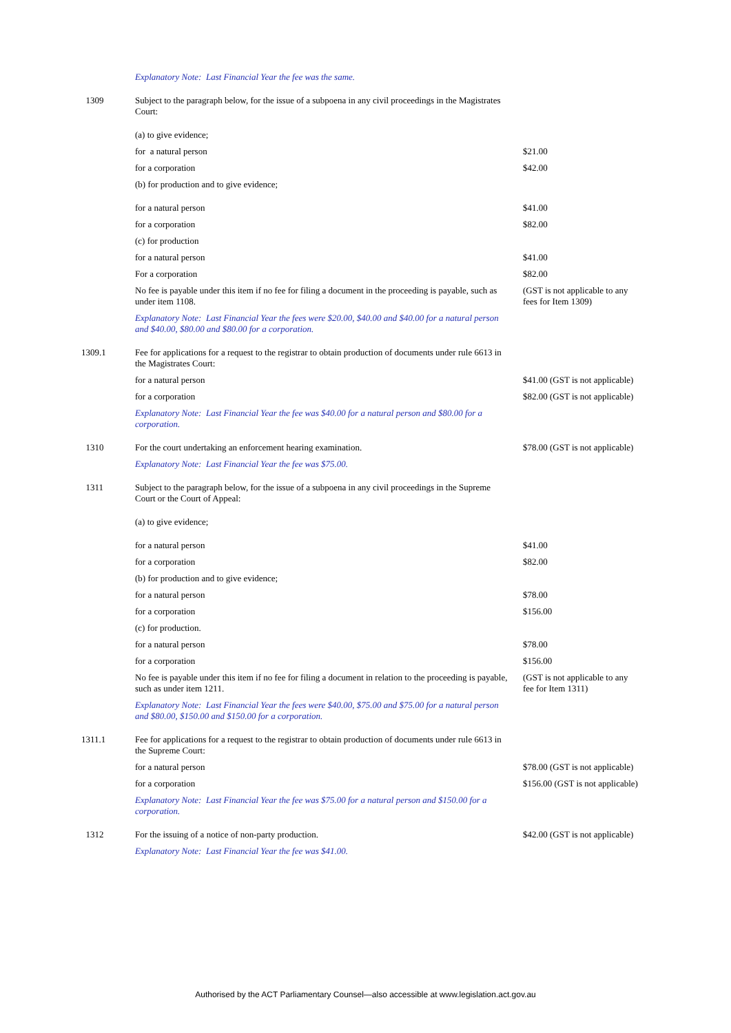| | Explanatory Note: Last Financial Year the fee was the same. | |
| 1309 | Subject to the paragraph below, for the issue of a subpoena in any civil proceedings in the Magistrates Court: | |
| | (a) to give evidence; | |
| | for a natural person | $21.00 |
| | for a corporation | $42.00 |
| | (b) for production and to give evidence; | |
| | for a natural person | $41.00 |
| | for a corporation | $82.00 |
| | (c) for production | |
| | for a natural person | $41.00 |
| | For a corporation | $82.00 |
| | No fee is payable under this item if no fee for filing a document in the proceeding is payable, such as under item 1108. | (GST is not applicable to any fees for Item 1309) |
| | Explanatory Note: Last Financial Year the fees were $20.00, $40.00 and $40.00 for a natural person and $40.00, $80.00 and $80.00 for a corporation. | |
| 1309.1 | Fee for applications for a request to the registrar to obtain production of documents under rule 6613 in the Magistrates Court: | |
| | for a natural person | $41.00 (GST is not applicable) |
| | for a corporation | $82.00 (GST is not applicable) |
| | Explanatory Note: Last Financial Year the fee was $40.00 for a natural person and $80.00 for a corporation. | |
| 1310 | For the court undertaking an enforcement hearing examination. | $78.00 (GST is not applicable) |
| | Explanatory Note: Last Financial Year the fee was $75.00. | |
| 1311 | Subject to the paragraph below, for the issue of a subpoena in any civil proceedings in the Supreme Court or the Court of Appeal: | |
| | (a) to give evidence; | |
| | for a natural person | $41.00 |
| | for a corporation | $82.00 |
| | (b) for production and to give evidence; | |
| | for a natural person | $78.00 |
| | for a corporation | $156.00 |
| | (c) for production. | |
| | for a natural person | $78.00 |
| | for a corporation | $156.00 |
| | No fee is payable under this item if no fee for filing a document in relation to the proceeding is payable, such as under item 1211. | (GST is not applicable to any fee for Item 1311) |
| | Explanatory Note: Last Financial Year the fees were $40.00, $75.00 and $75.00 for a natural person and $80.00, $150.00 and $150.00 for a corporation. | |
| 1311.1 | Fee for applications for a request to the registrar to obtain production of documents under rule 6613 in the Supreme Court: | |
| | for a natural person | $78.00 (GST is not applicable) |
| | for a corporation | $156.00 (GST is not applicable) |
| | Explanatory Note: Last Financial Year the fee was $75.00 for a natural person and $150.00 for a corporation. | |
| 1312 | For the issuing of a notice of non-party production. | $42.00 (GST is not applicable) |
| | Explanatory Note: Last Financial Year the fee was $41.00. | |
Authorised by the ACT Parliamentary Counsel—also accessible at www.legislation.act.gov.au